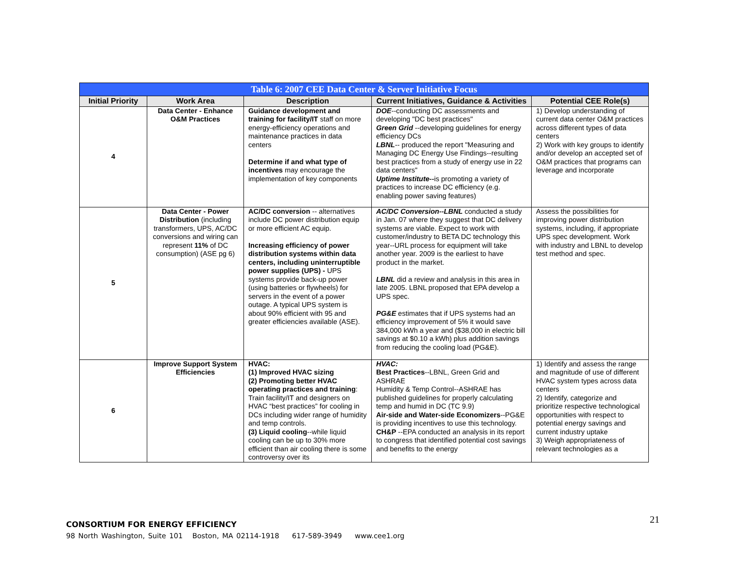| Table 6: 2007 CEE Data Center & Server Initiative Focus | | | | |
| Initial Priority | Work Area | Description | Current Initiatives, Guidance & Activities | Potential CEE Role(s) |
| 4 | Data Center - Enhance O&M Practices | Guidance development and training for facility/IT staff on more energy-efficiency operations and maintenance practices in data centers Determine if and what type of incentives may encourage the implementation of key components | DOE --conducting DC assessments and developing "DC best practices" Green Grid --developing guidelines for energy efficiency DCs LBNL -- produced the report "Measuring and Managing DC Energy Use Findings--resulting best practices from a study of energy use in 22 data centers" Uptime Institute-- is promoting a variety of practices to increase DC efficiency (e.g. enabling power saving features) | 1) Develop understanding of current data center O&M practices across different types of data centers 2) Work with key groups to identify and/or develop an accepted set of O&M practices that programs can leverage and incorporate |
| 5 | Data Center - Power Distribution (including transformers, UPS, AC/DC conversions and wiring can represent 11% of DC consumption) (ASE pg 6) | AC/DC conversion -- alternatives include DC power distribution equip or more efficient AC equip. Increasing efficiency of power distribution systems within data centers, including uninterruptible power supplies (UPS) - UPS systems provide back-up power (using batteries or flywheels) for servers in the event of a power outage. A typical UPS system is about 90% efficient with 95 and greater efficiencies available (ASE). | AC/DC Conversion--LBNL conducted a study in Jan. 07 where they suggest that DC delivery systems are viable. Expect to work with customer/industry to BETA DC technology this year--URL process for equipment will take another year. 2009 is the earliest to have product in the market. LBNL did a review and analysis in this area in late 2005. LBNL proposed that EPA develop a UPS spec. PG&E estimates that if UPS systems had an efficiency improvement of 5% it would save 384,000 kWh a year and ($38,000 in electric bill savings at $0.10 a kWh) plus addition savings from reducing the cooling load (PG&E). | Assess the possibilities for improving power distribution systems, including, if appropriate UPS spec development. Work with industry and LBNL to develop test method and spec. |
| 6 | Improve Support System Efficiencies | HVAC: (1) Improved HVAC sizing (2) Promoting better HVAC operating practices and training : Train facility/IT and designers on HVAC “best practices” for cooling in DCs including wider range of humidity and temp controls. (3) Liquid cooling --while liquid cooling can be up to 30% more efficient than air cooling there is some controversy over its | HVAC: Best Practices --LBNL, Green Grid and ASHRAE Humidity & Temp Control--ASHRAE has published guidelines for properly calculating temp and humid in DC (TC 9.9) Air-side and Water-side Economizers --PG&E is providing incentives to use this technology. CH&P --EPA conducted an analysis in its report to congress that identified potential cost savings and benefits to the energy | 1) Identify and assess the range and magnitude of use of different HVAC system types across data centers 2) Identify, categorize and prioritize respective technological opportunities with respect to potential energy savings and current industry uptake 3) Weigh appropriateness of relevant technologies as a |
21
CONSORTIUM FOR ENERGY EFFICIENCY
98 North Washington, Suite 101 Boston, MA 02114-1918 617-589-3949 www.cee1.org